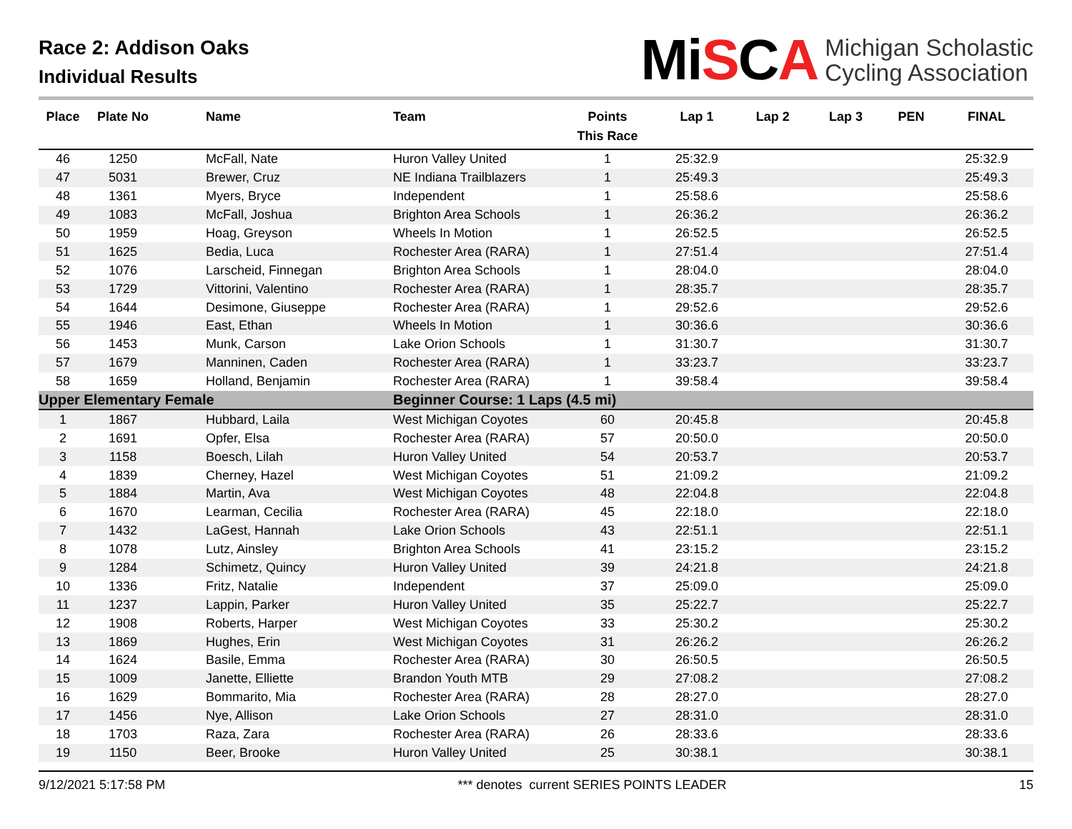Race 2: Addison Oaks
Individual Results
MiSCA
Michigan Scholastic
Cycling Association
| Place | Plate No | Name | Team | Points This Race | Lap 1 | Lap 2 | Lap 3 | PEN | FINAL |
| --- | --- | --- | --- | --- | --- | --- | --- | --- | --- |
| 46 | 1250 | McFall, Nate | Huron Valley United | 1 | 25:32.9 | | | | 25:32.9 |
| 47 | 5031 | Brewer, Cruz | NE Indiana Trailblazers | 1 | 25:49.3 | | | | 25:49.3 |
| 48 | 1361 | Myers, Bryce | Independent | 1 | 25:58.6 | | | | 25:58.6 |
| 49 | 1083 | McFall, Joshua | Brighton Area Schools | 1 | 26:36.2 | | | | 26:36.2 |
| 50 | 1959 | Hoag, Greyson | Wheels In Motion | 1 | 26:52.5 | | | | 26:52.5 |
| 51 | 1625 | Bedia, Luca | Rochester Area (RARA) | 1 | 27:51.4 | | | | 27:51.4 |
| 52 | 1076 | Larscheid, Finnegan | Brighton Area Schools | 1 | 28:04.0 | | | | 28:04.0 |
| 53 | 1729 | Vittorini, Valentino | Rochester Area (RARA) | 1 | 28:35.7 | | | | 28:35.7 |
| 54 | 1644 | Desimone, Giuseppe | Rochester Area (RARA) | 1 | 29:52.6 | | | | 29:52.6 |
| 55 | 1946 | East, Ethan | Wheels In Motion | 1 | 30:36.6 | | | | 30:36.6 |
| 56 | 1453 | Munk, Carson | Lake Orion Schools | 1 | 31:30.7 | | | | 31:30.7 |
| 57 | 1679 | Manninen, Caden | Rochester Area (RARA) | 1 | 33:23.7 | | | | 33:23.7 |
| 58 | 1659 | Holland, Benjamin | Rochester Area (RARA) | 1 | 39:58.4 | | | | 39:58.4 |
| Upper Elementary Female | | | Beginner Course: 1 Laps (4.5 mi) | | | | | | |
| 1 | 1867 | Hubbard, Laila | West Michigan Coyotes | 60 | 20:45.8 | | | | 20:45.8 |
| 2 | 1691 | Opfer, Elsa | Rochester Area (RARA) | 57 | 20:50.0 | | | | 20:50.0 |
| 3 | 1158 | Boesch, Lilah | Huron Valley United | 54 | 20:53.7 | | | | 20:53.7 |
| 4 | 1839 | Cherney, Hazel | West Michigan Coyotes | 51 | 21:09.2 | | | | 21:09.2 |
| 5 | 1884 | Martin, Ava | West Michigan Coyotes | 48 | 22:04.8 | | | | 22:04.8 |
| 6 | 1670 | Learman, Cecilia | Rochester Area (RARA) | 45 | 22:18.0 | | | | 22:18.0 |
| 7 | 1432 | LaGest, Hannah | Lake Orion Schools | 43 | 22:51.1 | | | | 22:51.1 |
| 8 | 1078 | Lutz, Ainsley | Brighton Area Schools | 41 | 23:15.2 | | | | 23:15.2 |
| 9 | 1284 | Schimetz, Quincy | Huron Valley United | 39 | 24:21.8 | | | | 24:21.8 |
| 10 | 1336 | Fritz, Natalie | Independent | 37 | 25:09.0 | | | | 25:09.0 |
| 11 | 1237 | Lappin, Parker | Huron Valley United | 35 | 25:22.7 | | | | 25:22.7 |
| 12 | 1908 | Roberts, Harper | West Michigan Coyotes | 33 | 25:30.2 | | | | 25:30.2 |
| 13 | 1869 | Hughes, Erin | West Michigan Coyotes | 31 | 26:26.2 | | | | 26:26.2 |
| 14 | 1624 | Basile, Emma | Rochester Area (RARA) | 30 | 26:50.5 | | | | 26:50.5 |
| 15 | 1009 | Janette, Elliette | Brandon Youth MTB | 29 | 27:08.2 | | | | 27:08.2 |
| 16 | 1629 | Bommarito, Mia | Rochester Area (RARA) | 28 | 28:27.0 | | | | 28:27.0 |
| 17 | 1456 | Nye, Allison | Lake Orion Schools | 27 | 28:31.0 | | | | 28:31.0 |
| 18 | 1703 | Raza, Zara | Rochester Area (RARA) | 26 | 28:33.6 | | | | 28:33.6 |
| 19 | 1150 | Beer, Brooke | Huron Valley United | 25 | 30:38.1 | | | | 30:38.1 |
9/12/2021 5:17:58 PM *** denotes current SERIES POINTS LEADER 15